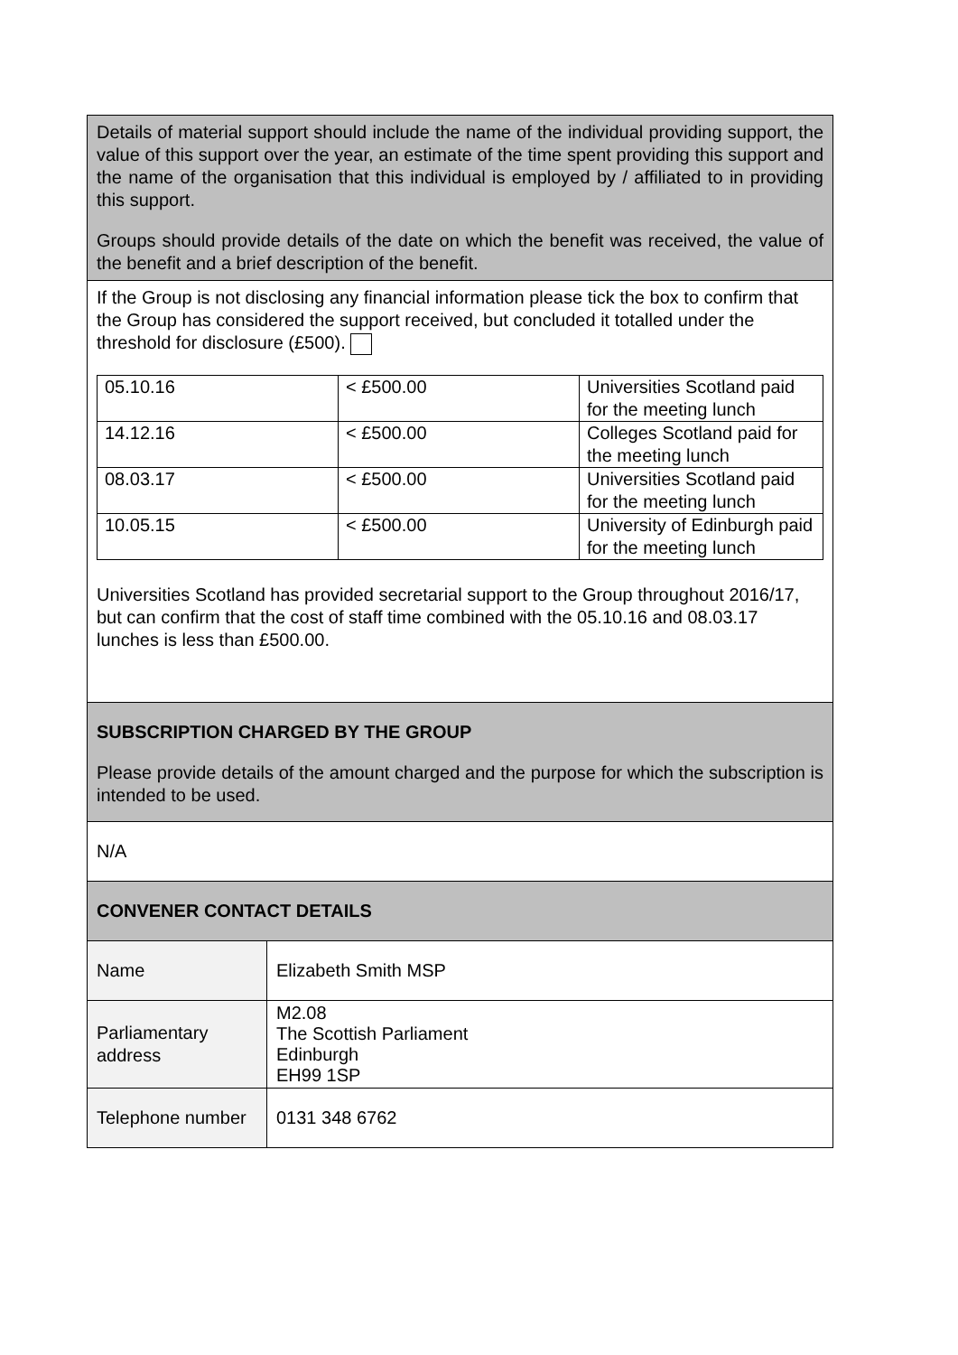| Details of material support should include the name of the individual providing support, the value of this support over the year, an estimate of the time spent providing this support and the name of the organisation that this individual is employed by / affiliated to in providing this support. Groups should provide details of the date on which the benefit was received, the value of the benefit and a brief description of the benefit. | |
| If the Group is not disclosing any financial information please tick the box to confirm that the Group has considered the support received, but concluded it totalled under the threshold for disclosure (£500). / 05.10.16 / < £500.00 / Universities Scotland paid for the meeting lunch / / 14.12.16 / < £500.00 / Colleges Scotland paid for the meeting lunch / / 08.03.17 / < £500.00 / Universities Scotland paid for the meeting lunch / / 10.05.15 / < £500.00 / University of Edinburgh paid for the meeting lunch / Universities Scotland has provided secretarial support to the Group throughout 2016/17, but can confirm that the cost of staff time combined with the 05.10.16 and 08.03.17 lunches is less than £500.00. | |
| SUBSCRIPTION CHARGED BY THE GROUP Please provide details of the amount charged and the purpose for which the subscription is intended to be used. | |
| N/A | |
| CONVENER CONTACT DETAILS | |
| Name | Elizabeth Smith MSP |
| Parliamentary address | M2.08 The Scottish Parliament Edinburgh EH99 1SP |
| Telephone number | 0131 348 6762 |